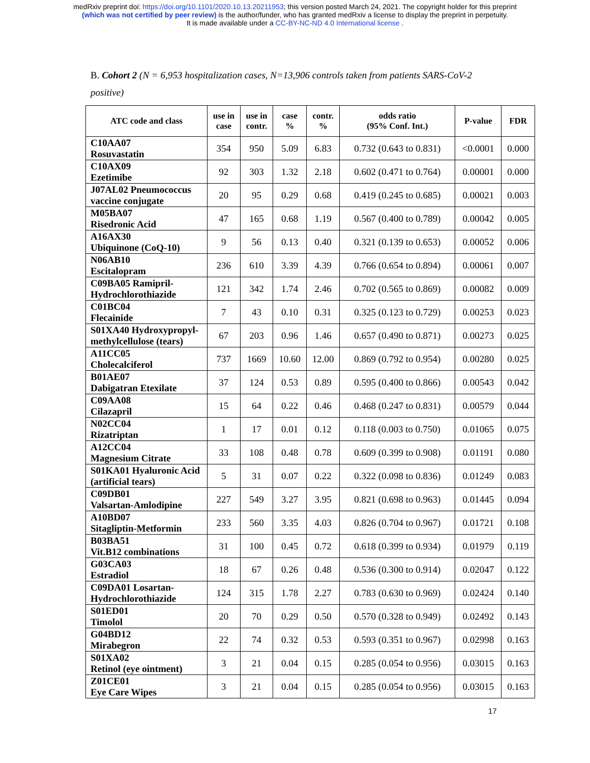medRxiv preprint doi: https://doi.org/10.1101/2020.10.13.20211953; this version posted March 24, 2021. The copyright holder for this preprint
(which was not certified by peer review) is the author/funder, who has granted medRxiv a license to display the preprint in perpetuity.
It is made available under a CC-BY-NC-ND 4.0 International license .
B. Cohort 2 (N = 6,953 hospitalization cases, N=13,906 controls taken from patients SARS-CoV-2 positive)
| ATC code and class | use in case | use in contr. | case % | contr. % | odds ratio (95% Conf. Int.) | P-value | FDR |
| --- | --- | --- | --- | --- | --- | --- | --- |
| C10AA07 Rosuvastatin | 354 | 950 | 5.09 | 6.83 | 0.732 (0.643 to 0.831) | <0.0001 | 0.000 |
| C10AX09 Ezetimibe | 92 | 303 | 1.32 | 2.18 | 0.602 (0.471 to 0.764) | 0.00001 | 0.000 |
| J07AL02 Pneumococcus vaccine conjugate | 20 | 95 | 0.29 | 0.68 | 0.419 (0.245 to 0.685) | 0.00021 | 0.003 |
| M05BA07 Risedronic Acid | 47 | 165 | 0.68 | 1.19 | 0.567 (0.400 to 0.789) | 0.00042 | 0.005 |
| A16AX30 Ubiquinone (CoQ-10) | 9 | 56 | 0.13 | 0.40 | 0.321 (0.139 to 0.653) | 0.00052 | 0.006 |
| N06AB10 Escitalopram | 236 | 610 | 3.39 | 4.39 | 0.766 (0.654 to 0.894) | 0.00061 | 0.007 |
| C09BA05 Ramipril-Hydrochlorothiazide | 121 | 342 | 1.74 | 2.46 | 0.702 (0.565 to 0.869) | 0.00082 | 0.009 |
| C01BC04 Flecainide | 7 | 43 | 0.10 | 0.31 | 0.325 (0.123 to 0.729) | 0.00253 | 0.023 |
| S01XA40 Hydroxypropyl-methylcellulose (tears) | 67 | 203 | 0.96 | 1.46 | 0.657 (0.490 to 0.871) | 0.00273 | 0.025 |
| A11CC05 Cholecalciferol | 737 | 1669 | 10.60 | 12.00 | 0.869 (0.792 to 0.954) | 0.00280 | 0.025 |
| B01AE07 Dabigatran Etexilate | 37 | 124 | 0.53 | 0.89 | 0.595 (0.400 to 0.866) | 0.00543 | 0.042 |
| C09AA08 Cilazapril | 15 | 64 | 0.22 | 0.46 | 0.468 (0.247 to 0.831) | 0.00579 | 0.044 |
| N02CC04 Rizatriptan | 1 | 17 | 0.01 | 0.12 | 0.118 (0.003 to 0.750) | 0.01065 | 0.075 |
| A12CC04 Magnesium Citrate | 33 | 108 | 0.48 | 0.78 | 0.609 (0.399 to 0.908) | 0.01191 | 0.080 |
| S01KA01 Hyaluronic Acid (artificial tears) | 5 | 31 | 0.07 | 0.22 | 0.322 (0.098 to 0.836) | 0.01249 | 0.083 |
| C09DB01 Valsartan-Amlodipine | 227 | 549 | 3.27 | 3.95 | 0.821 (0.698 to 0.963) | 0.01445 | 0.094 |
| A10BD07 Sitagliptin-Metformin | 233 | 560 | 3.35 | 4.03 | 0.826 (0.704 to 0.967) | 0.01721 | 0.108 |
| B03BA51 Vit.B12 combinations | 31 | 100 | 0.45 | 0.72 | 0.618 (0.399 to 0.934) | 0.01979 | 0.119 |
| G03CA03 Estradiol | 18 | 67 | 0.26 | 0.48 | 0.536 (0.300 to 0.914) | 0.02047 | 0.122 |
| C09DA01 Losartan-Hydrochlorothiazide | 124 | 315 | 1.78 | 2.27 | 0.783 (0.630 to 0.969) | 0.02424 | 0.140 |
| S01ED01 Timolol | 20 | 70 | 0.29 | 0.50 | 0.570 (0.328 to 0.949) | 0.02492 | 0.143 |
| G04BD12 Mirabegron | 22 | 74 | 0.32 | 0.53 | 0.593 (0.351 to 0.967) | 0.02998 | 0.163 |
| S01XA02 Retinol (eye ointment) | 3 | 21 | 0.04 | 0.15 | 0.285 (0.054 to 0.956) | 0.03015 | 0.163 |
| Z01CE01 Eye Care Wipes | 3 | 21 | 0.04 | 0.15 | 0.285 (0.054 to 0.956) | 0.03015 | 0.163 |
17